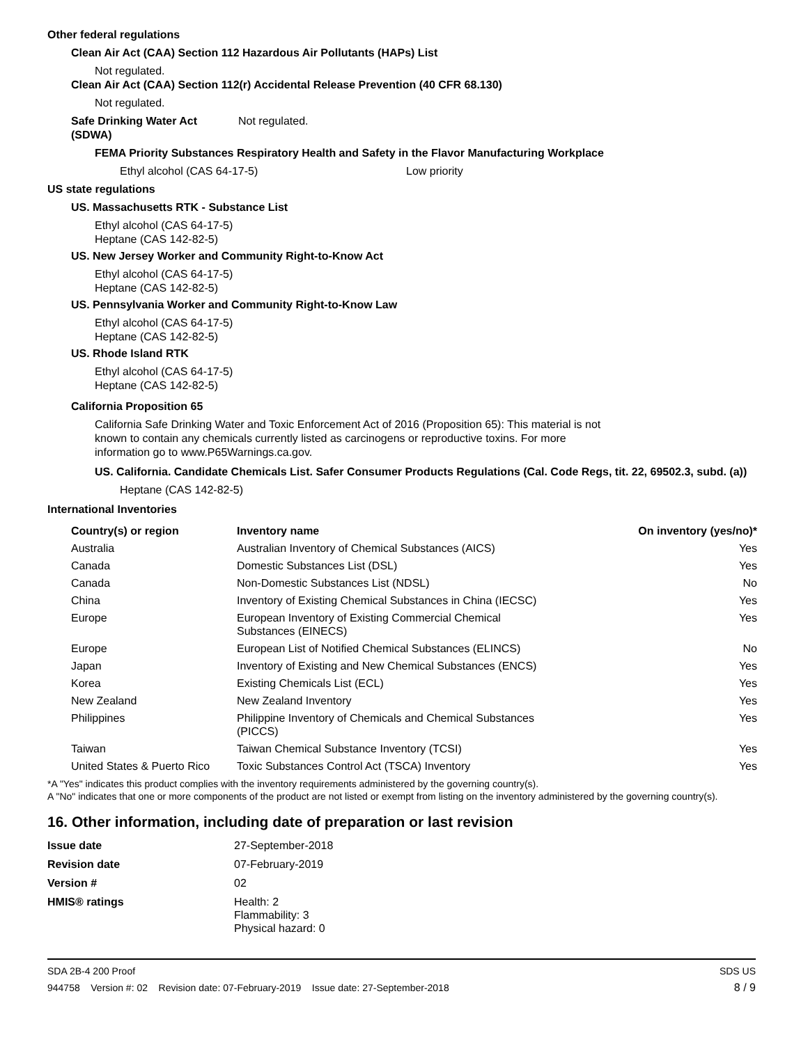Other federal regulations
Clean Air Act (CAA) Section 112 Hazardous Air Pollutants (HAPs) List
Not regulated.
Clean Air Act (CAA) Section 112(r) Accidental Release Prevention (40 CFR 68.130)
Not regulated.
Safe Drinking Water Act
(SDWA)
Not regulated.
FEMA Priority Substances Respiratory Health and Safety in the Flavor Manufacturing Workplace
Ethyl alcohol (CAS 64-17-5) Low priority
US state regulations
US. Massachusetts RTK - Substance List
Ethyl alcohol (CAS 64-17-5)
Heptane (CAS 142-82-5)
US. New Jersey Worker and Community Right-to-Know Act
Ethyl alcohol (CAS 64-17-5)
Heptane (CAS 142-82-5)
US. Pennsylvania Worker and Community Right-to-Know Law
Ethyl alcohol (CAS 64-17-5)
Heptane (CAS 142-82-5)
US. Rhode Island RTK
Ethyl alcohol (CAS 64-17-5)
Heptane (CAS 142-82-5)
California Proposition 65
California Safe Drinking Water and Toxic Enforcement Act of 2016 (Proposition 65): This material is not known to contain any chemicals currently listed as carcinogens or reproductive toxins. For more information go to www.P65Warnings.ca.gov.
US. California. Candidate Chemicals List. Safer Consumer Products Regulations (Cal. Code Regs, tit. 22, 69502.3, subd. (a))
Heptane (CAS 142-82-5)
International Inventories
| Country(s) or region | Inventory name | On inventory (yes/no)* |
| --- | --- | --- |
| Australia | Australian Inventory of Chemical Substances (AICS) | Yes |
| Canada | Domestic Substances List (DSL) | Yes |
| Canada | Non-Domestic Substances List (NDSL) | No |
| China | Inventory of Existing Chemical Substances in China (IECSC) | Yes |
| Europe | European Inventory of Existing Commercial Chemical Substances (EINECS) | Yes |
| Europe | European List of Notified Chemical Substances (ELINCS) | No |
| Japan | Inventory of Existing and New Chemical Substances (ENCS) | Yes |
| Korea | Existing Chemicals List (ECL) | Yes |
| New Zealand | New Zealand Inventory | Yes |
| Philippines | Philippine Inventory of Chemicals and Chemical Substances (PICCS) | Yes |
| Taiwan | Taiwan Chemical Substance Inventory (TCSI) | Yes |
| United States & Puerto Rico | Toxic Substances Control Act (TSCA) Inventory | Yes |
*A "Yes" indicates this product complies with the inventory requirements administered by the governing country(s).
A "No" indicates that one or more components of the product are not listed or exempt from listing on the inventory administered by the governing country(s).
16. Other information, including date of preparation or last revision
| Issue date | 27-September-2018 |
| Revision date | 07-February-2019 |
| Version # | 02 |
| HMIS® ratings | Health: 2 Flammability: 3 Physical hazard: 0 |
SDA 2B-4 200 Proof SDS US
944758 Version #: 02 Revision date: 07-February-2019 Issue date: 27-September-2018 8 / 9